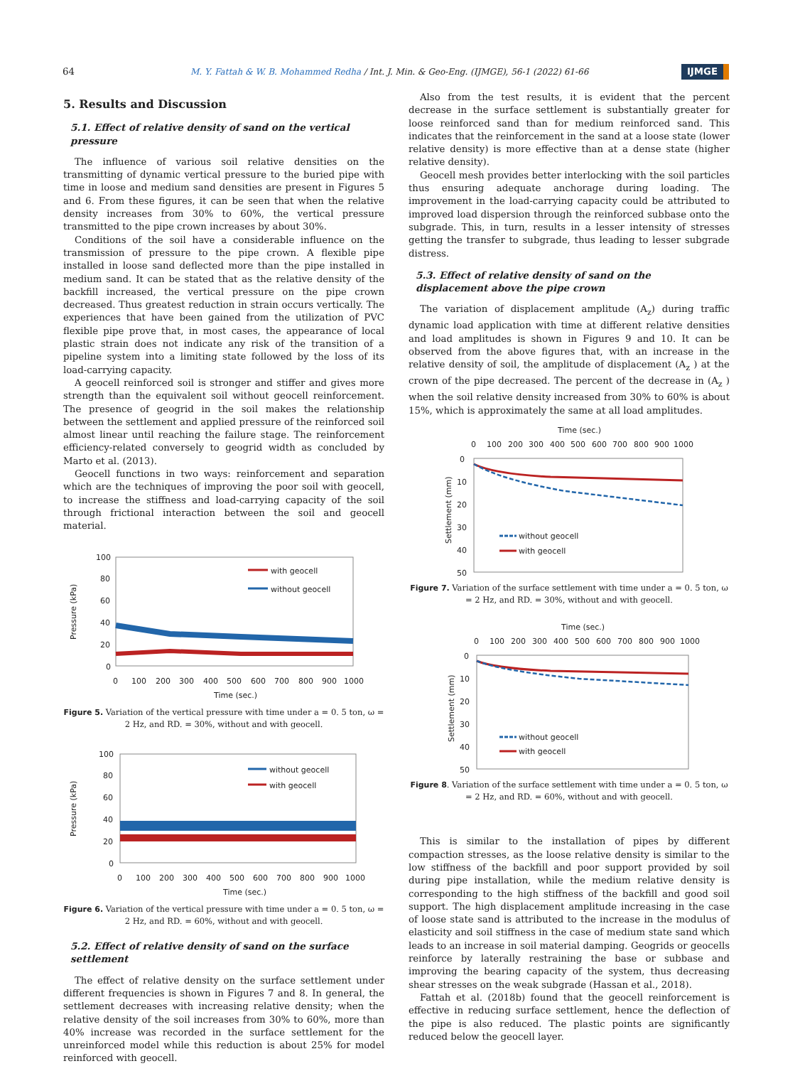64
M. Y. Fattah & W. B. Mohammed Redha / Int. J. Min. & Geo-Eng. (IJMGE), 56-1 (2022) 61-66
IJMGE
5. Results and Discussion
5.1. Effect of relative density of sand on the vertical pressure
The influence of various soil relative densities on the transmitting of dynamic vertical pressure to the buried pipe with time in loose and medium sand densities are present in Figures 5 and 6. From these figures, it can be seen that when the relative density increases from 30% to 60%, the vertical pressure transmitted to the pipe crown increases by about 30%.
Conditions of the soil have a considerable influence on the transmission of pressure to the pipe crown. A flexible pipe installed in loose sand deflected more than the pipe installed in medium sand. It can be stated that as the relative density of the backfill increased, the vertical pressure on the pipe crown decreased. Thus greatest reduction in strain occurs vertically. The experiences that have been gained from the utilization of PVC flexible pipe prove that, in most cases, the appearance of local plastic strain does not indicate any risk of the transition of a pipeline system into a limiting state followed by the loss of its load-carrying capacity.
A geocell reinforced soil is stronger and stiffer and gives more strength than the equivalent soil without geocell reinforcement. The presence of geogrid in the soil makes the relationship between the settlement and applied pressure of the reinforced soil almost linear until reaching the failure stage. The reinforcement efficiency-related conversely to geogrid width as concluded by Marto et al. (2013).
Geocell functions in two ways: reinforcement and separation which are the techniques of improving the poor soil with geocell, to increase the stiffness and load-carrying capacity of the soil through frictional interaction between the soil and geocell material.
Pressure (kPa)
100
80
60
40
20
0
with geocell
without geocell
0
100
200
300
400
500
600
700
800
900
1000
Time (sec.)
Figure 5. Variation of the vertical pressure with time under a = 0. 5 ton, ω = 2 Hz, and RD. = 30%, without and with geocell.
Pressure (kPa)
100
80
60
40
20
0
without geocell
with geocell
0
100
200
300
400
500
600
700
800
900
1000
Time (sec.)
Figure 6. Variation of the vertical pressure with time under a = 0. 5 ton, ω = 2 Hz, and RD. = 60%, without and with geocell.
5.2. Effect of relative density of sand on the surface settlement
The effect of relative density on the surface settlement under different frequencies is shown in Figures 7 and 8. In general, the settlement decreases with increasing relative density; when the relative density of the soil increases from 30% to 60%, more than 40% increase was recorded in the surface settlement for the unreinforced model while this reduction is about 25% for model reinforced with geocell.
Also from the test results, it is evident that the percent decrease in the surface settlement is substantially greater for loose reinforced sand than for medium reinforced sand. This indicates that the reinforcement in the sand at a loose state (lower relative density) is more effective than at a dense state (higher relative density).
Geocell mesh provides better interlocking with the soil particles thus ensuring adequate anchorage during loading. The improvement in the load-carrying capacity could be attributed to improved load dispersion through the reinforced subbase onto the subgrade. This, in turn, results in a lesser intensity of stresses getting the transfer to subgrade, thus leading to lesser subgrade distress.
5.3. Effect of relative density of sand on the displacement above the pipe crown
The variation of displacement amplitude (A<sub>z</sub>) during traffic dynamic load application with time at different relative densities and load amplitudes is shown in Figures 9 and 10. It can be observed from the above figures that, with an increase in the relative density of soil, the amplitude of displacement (A<sub>z</sub> ) at the crown of the pipe decreased. The percent of the decrease in (A<sub>z</sub> ) when the soil relative density increased from 30% to 60% is about 15%, which is approximately the same at all load amplitudes.
Time (sec.)
0
100
200
300
400
500
600
700
800
900
1000
Settlement (mm)
0
10
20
30
40
50
without geocell
with geocell
Figure 7. Variation of the surface settlement with time under a = 0. 5 ton, ω = 2 Hz, and RD. = 30%, without and with geocell.
Time (sec.)
0
100
200
300
400
500
600
700
800
900
1000
Settlement (mm)
0
10
20
30
40
50
without geocell
with geocell
Figure 8. Variation of the surface settlement with time under a = 0. 5 ton, ω = 2 Hz, and RD. = 60%, without and with geocell.
This is similar to the installation of pipes by different compaction stresses, as the loose relative density is similar to the low stiffness of the backfill and poor support provided by soil during pipe installation, while the medium relative density is corresponding to the high stiffness of the backfill and good soil support. The high displacement amplitude increasing in the case of loose state sand is attributed to the increase in the modulus of elasticity and soil stiffness in the case of medium state sand which leads to an increase in soil material damping. Geogrids or geocells reinforce by laterally restraining the base or subbase and improving the bearing capacity of the system, thus decreasing shear stresses on the weak subgrade (Hassan et al., 2018).
Fattah et al. (2018b) found that the geocell reinforcement is effective in reducing surface settlement, hence the deflection of the pipe is also reduced. The plastic points are significantly reduced below the geocell layer.